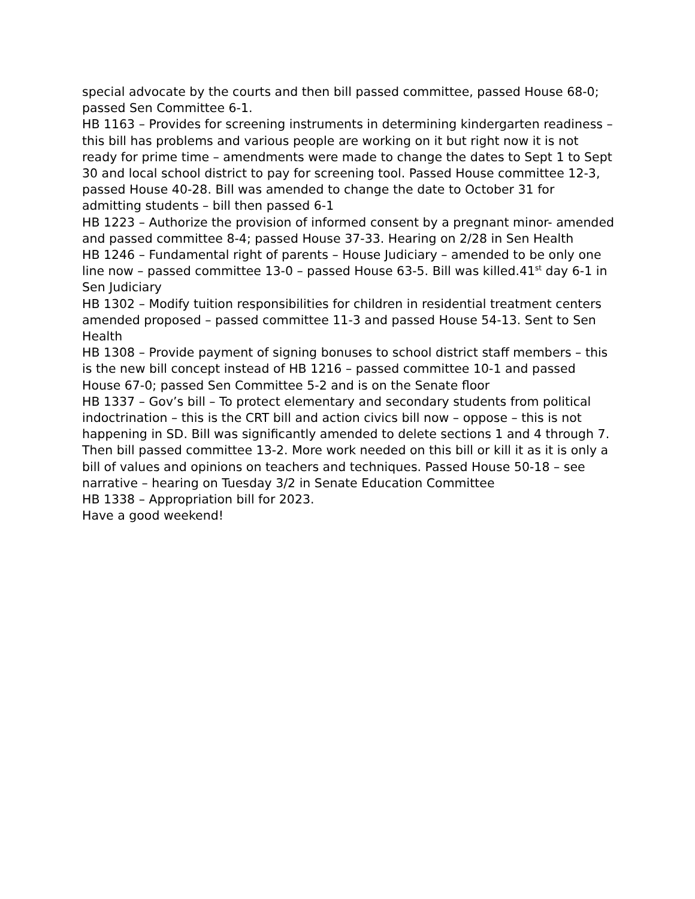special advocate by the courts and then bill passed committee, passed House 68-0; passed Sen Committee 6-1.
HB 1163 – Provides for screening instruments in determining kindergarten readiness – this bill has problems and various people are working on it but right now it is not ready for prime time – amendments were made to change the dates to Sept 1 to Sept 30 and local school district to pay for screening tool. Passed House committee 12-3, passed House 40-28. Bill was amended to change the date to October 31 for admitting students – bill then passed 6-1
HB 1223 – Authorize the provision of informed consent by a pregnant minor- amended and passed committee 8-4; passed House 37-33. Hearing on 2/28 in Sen Health
HB 1246 – Fundamental right of parents – House Judiciary – amended to be only one line now – passed committee 13-0 – passed House 63-5. Bill was killed.41<sup>st</sup> day 6-1 in Sen Judiciary
HB 1302 – Modify tuition responsibilities for children in residential treatment centers amended proposed – passed committee 11-3 and passed House 54-13. Sent to Sen Health
HB 1308 – Provide payment of signing bonuses to school district staff members – this is the new bill concept instead of HB 1216 – passed committee 10-1 and passed House 67-0; passed Sen Committee 5-2 and is on the Senate floor
HB 1337 – Gov’s bill – To protect elementary and secondary students from political indoctrination – this is the CRT bill and action civics bill now – oppose – this is not happening in SD. Bill was significantly amended to delete sections 1 and 4 through 7. Then bill passed committee 13-2. More work needed on this bill or kill it as it is only a bill of values and opinions on teachers and techniques. Passed House 50-18 – see narrative – hearing on Tuesday 3/2 in Senate Education Committee
HB 1338 – Appropriation bill for 2023.
Have a good weekend!